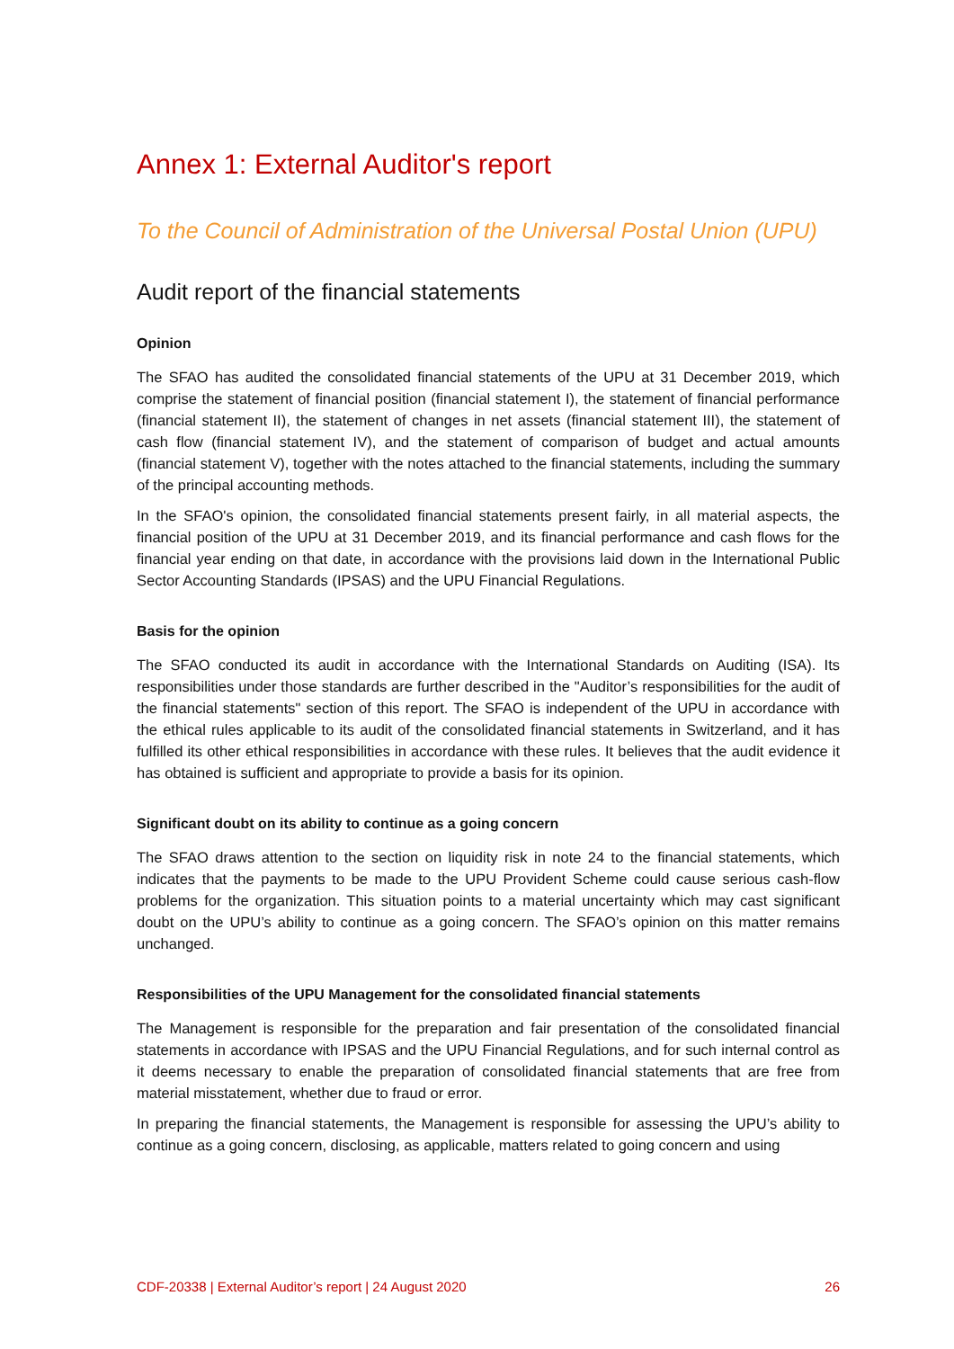Annex 1: External Auditor's report
To the Council of Administration of the Universal Postal Union (UPU)
Audit report of the financial statements
Opinion
The SFAO has audited the consolidated financial statements of the UPU at 31 December 2019, which comprise the statement of financial position (financial statement I), the statement of finan­cial performance (financial statement II), the statement of changes in net assets (financial state­ment III), the statement of cash flow (financial statement IV), and the statement of comparison of budget and actual amounts (financial statement V), together with the notes attached to the finan­cial statements, including the summary of the principal accounting methods.
In the SFAO's opinion, the consolidated financial statements present fairly, in all material aspects, the financial position of the UPU at 31 December 2019, and its financial performance and cash flows for the financial year ending on that date, in accordance with the provisions laid down in the International Public Sector Accounting Standards (IPSAS) and the UPU Financial Regulations.
Basis for the opinion
The SFAO conducted its audit in accordance with the International Standards on Auditing (ISA). Its responsibilities under those standards are further described in the "Auditor’s responsibilities for the audit of the financial statements" section of this report. The SFAO is independent of the UPU in accordance with the ethical rules applicable to its audit of the consolidated financial statements in Switzerland, and it has fulfilled its other ethical responsibilities in accordance with these rules. It believes that the audit evidence it has obtained is sufficient and appropriate to provide a basis for its opinion.
Significant doubt on its ability to continue as a going concern
The SFAO draws attention to the section on liquidity risk in note 24 to the financial statements, which indicates that the payments to be made to the UPU Provident Scheme could cause serious cash-flow problems for the organization. This situation points to a material uncertainty which may cast significant doubt on the UPU’s ability to continue as a going concern. The SFAO’s opinion on this matter remains unchanged.
Responsibilities of the UPU Management for the consolidated financial statements
The Management is responsible for the preparation and fair presentation of the consolidated financial statements in accordance with IPSAS and the UPU Financial Regulations, and for such internal control as it deems necessary to enable the preparation of consolidated financial state­ments that are free from material misstatement, whether due to fraud or error.
In preparing the financial statements, the Management is responsible for assessing the UPU’s ability to continue as a going concern, disclosing, as applicable, matters related to going concern and using
CDF-20338 | External Auditor’s report | 24 August 2020 26